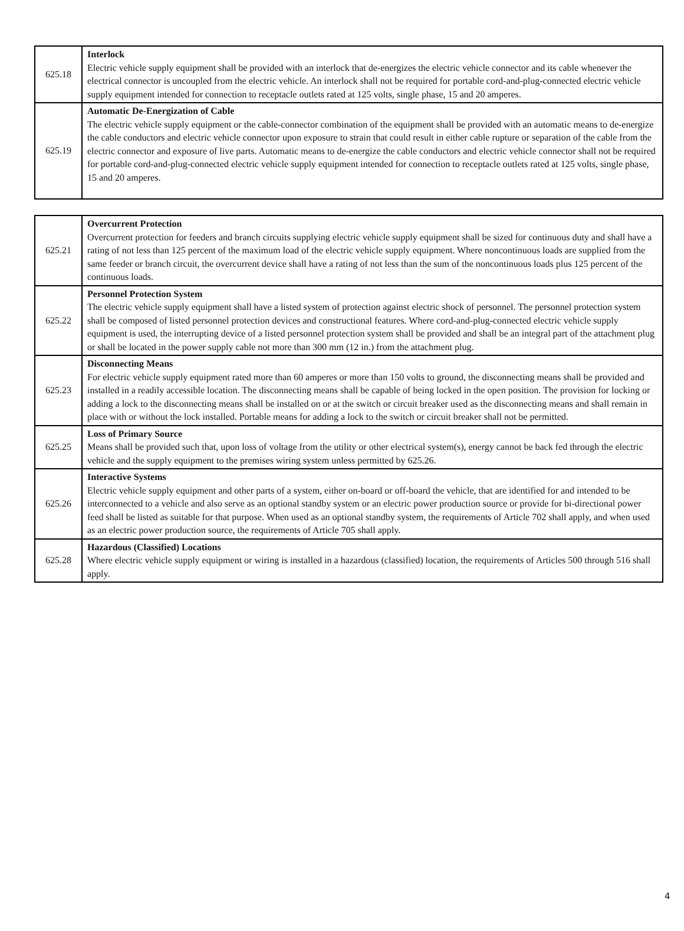| 625.18 | Interlock Electric vehicle supply equipment shall be provided with an interlock that de-energizes the electric vehicle connector and its cable whenever the electrical connector is uncoupled from the electric vehicle. An interlock shall not be required for portable cord-and-plug-connected electric vehicle supply equipment intended for connection to receptacle outlets rated at 125 volts, single phase, 15 and 20 amperes. |
| 625.19 | Automatic De-Energization of Cable The electric vehicle supply equipment or the cable-connector combination of the equipment shall be provided with an automatic means to de-energize the cable conductors and electric vehicle connector upon exposure to strain that could result in either cable rupture or separation of the cable from the electric connector and exposure of live parts. Automatic means to de-energize the cable conductors and electric vehicle connector shall not be required for portable cord-and-plug-connected electric vehicle supply equipment intended for connection to receptacle outlets rated at 125 volts, single phase, 15 and 20 amperes. |
| 625.21 | Overcurrent Protection Overcurrent protection for feeders and branch circuits supplying electric vehicle supply equipment shall be sized for continuous duty and shall have a rating of not less than 125 percent of the maximum load of the electric vehicle supply equipment. Where noncontinuous loads are supplied from the same feeder or branch circuit, the overcurrent device shall have a rating of not less than the sum of the noncontinuous loads plus 125 percent of the continuous loads. |
| 625.22 | Personnel Protection System The electric vehicle supply equipment shall have a listed system of protection against electric shock of personnel. The personnel protection system shall be composed of listed personnel protection devices and constructional features. Where cord-and-plug-connected electric vehicle supply equipment is used, the interrupting device of a listed personnel protection system shall be provided and shall be an integral part of the attachment plug or shall be located in the power supply cable not more than 300 mm (12 in.) from the attachment plug. |
| 625.23 | Disconnecting Means For electric vehicle supply equipment rated more than 60 amperes or more than 150 volts to ground, the disconnecting means shall be provided and installed in a readily accessible location. The disconnecting means shall be capable of being locked in the open position. The provision for locking or adding a lock to the disconnecting means shall be installed on or at the switch or circuit breaker used as the disconnecting means and shall remain in place with or without the lock installed. Portable means for adding a lock to the switch or circuit breaker shall not be permitted. |
| 625.25 | Loss of Primary Source Means shall be provided such that, upon loss of voltage from the utility or other electrical system(s), energy cannot be back fed through the electric vehicle and the supply equipment to the premises wiring system unless permitted by 625.26. |
| 625.26 | Interactive Systems Electric vehicle supply equipment and other parts of a system, either on-board or off-board the vehicle, that are identified for and intended to be interconnected to a vehicle and also serve as an optional standby system or an electric power production source or provide for bi-directional power feed shall be listed as suitable for that purpose. When used as an optional standby system, the requirements of Article 702 shall apply, and when used as an electric power production source, the requirements of Article 705 shall apply. |
| 625.28 | Hazardous (Classified) Locations Where electric vehicle supply equipment or wiring is installed in a hazardous (classified) location, the requirements of Articles 500 through 516 shall apply. |
4